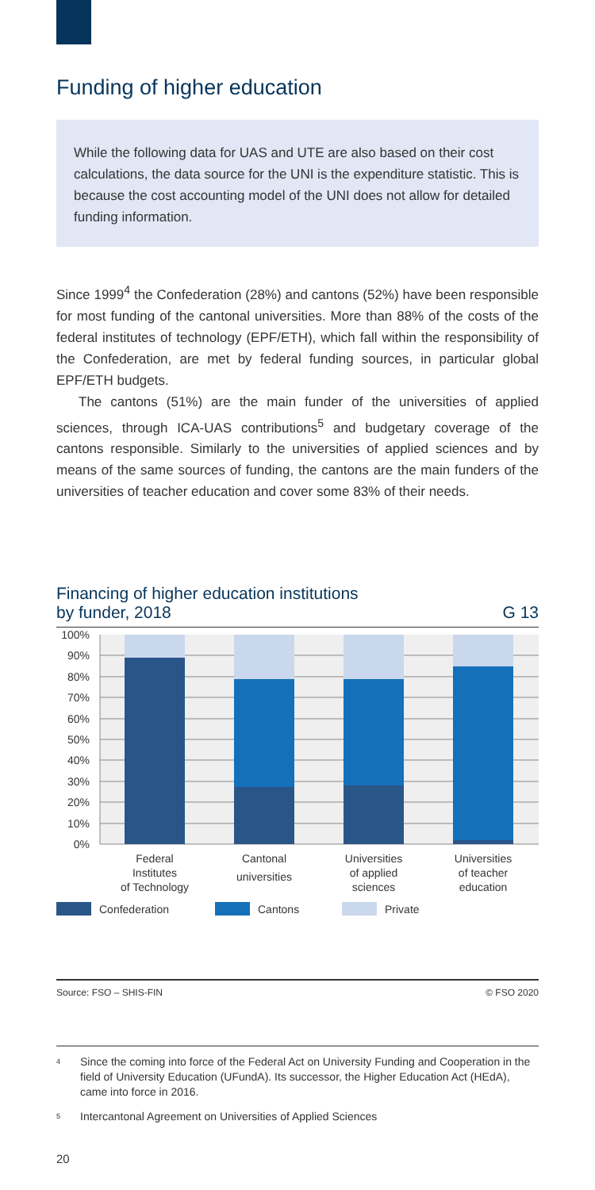Funding of higher education
While the following data for UAS and UTE are also based on their cost calculations, the data source for the UNI is the expenditure statistic. This is because the cost accounting model of the UNI does not allow for detailed funding information.
Since 1999<sup>4</sup> the Confederation (28%) and cantons (52%) have been responsible for most funding of the cantonal universities. More than 88% of the costs of the federal institutes of technology (EPF/ETH), which fall within the responsibility of the Confederation, are met by federal funding sources, in particular global EPF/ETH budgets.
The cantons (51%) are the main funder of the universities of applied sciences, through ICA-UAS contributions<sup>5</sup> and budgetary coverage of the cantons responsible. Similarly to the universities of applied sciences and by means of the same sources of funding, the cantons are the main funders of the universities of teacher education and cover some 83% of their needs.
Financing of higher education institutions
by funder, 2018 G 13
0%
10%
20%
30%
40%
50%
60%
70%
80%
90%
100%
Federal
Institutes
of Technology
Cantonal
universities
Universities
of applied
sciences
Universities
of teacher
education
Confederation
Cantons
Private
Source: FSO – SHIS-FIN © FSO 2020
<sup>4</sup> Since the coming into force of the Federal Act on University Funding and Cooperation in the field of University Education (UFundA). Its successor, the Higher Education Act (HEdA), came into force in 2016.
<sup>5</sup> Intercantonal Agreement on Universities of Applied Sciences
20